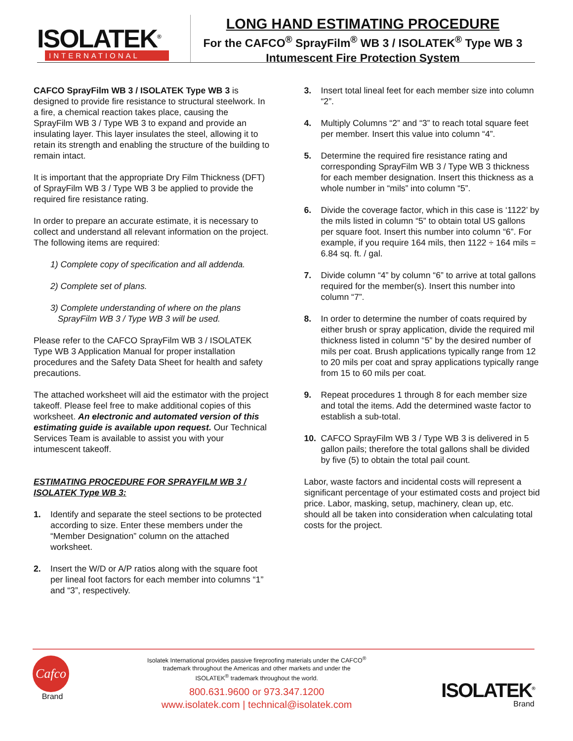ISOLATEK<sup>®</sup>
INTERNATIONAL
LONG HAND ESTIMATING PROCEDURE
For the CAFCO<sup>®</sup> SprayFilm<sup>®</sup> WB 3 / ISOLATEK<sup>®</sup> Type WB 3
Intumescent Fire Protection System
CAFCO SprayFilm WB 3 / ISOLATEK Type WB 3 is designed to provide fire resistance to structural steelwork. In a fire, a chemical reaction takes place, causing the SprayFilm WB 3 / Type WB 3 to expand and provide an insulating layer. This layer insulates the steel, allowing it to retain its strength and enabling the structure of the building to remain intact.
It is important that the appropriate Dry Film Thickness (DFT) of SprayFilm WB 3 / Type WB 3 be applied to provide the required fire resistance rating.
In order to prepare an accurate estimate, it is necessary to collect and understand all relevant information on the project. The following items are required:
1) Complete copy of specification and all addenda.
2) Complete set of plans.
3) Complete understanding of where on the plans
SprayFilm WB 3 / Type WB 3 will be used.
Please refer to the CAFCO SprayFilm WB 3 / ISOLATEK Type WB 3 Application Manual for proper installation procedures and the Safety Data Sheet for health and safety precautions.
The attached worksheet will aid the estimator with the project takeoff. Please feel free to make additional copies of this worksheet. An electronic and automated version of this estimating guide is available upon request. Our Technical Services Team is available to assist you with your intumescent takeoff.
ESTIMATING PROCEDURE FOR SPRAYFILM WB 3 / ISOLATEK Type WB 3:
1. Identify and separate the steel sections to be protected according to size. Enter these members under the “Member Designation” column on the attached worksheet.
2. Insert the W/D or A/P ratios along with the square foot per lineal foot factors for each member into columns “1” and “3”, respectively.
3. Insert total lineal feet for each member size into column “2”.
4. Multiply Columns “2” and “3” to reach total square feet per member. Insert this value into column “4”.
5. Determine the required fire resistance rating and corresponding SprayFilm WB 3 / Type WB 3 thickness for each member designation. Insert this thickness as a whole number in “mils” into column “5”.
6. Divide the coverage factor, which in this case is ‘1122’ by the mils listed in column “5” to obtain total US gallons per square foot. Insert this number into column “6”. For example, if you require 164 mils, then 1122 ÷ 164 mils = 6.84 sq. ft. / gal.
7. Divide column “4” by column “6” to arrive at total gallons required for the member(s). Insert this number into column “7”.
8. In order to determine the number of coats required by either brush or spray application, divide the required mil thickness listed in column “5” by the desired number of mils per coat. Brush applications typically range from 12 to 20 mils per coat and spray applications typically range from 15 to 60 mils per coat.
9. Repeat procedures 1 through 8 for each member size and total the items. Add the determined waste factor to establish a sub-total.
10. CAFCO SprayFilm WB 3 / Type WB 3 is delivered in 5 gallon pails; therefore the total gallons shall be divided by five (5) to obtain the total pail count.
Labor, waste factors and incidental costs will represent a significant percentage of your estimated costs and project bid price. Labor, masking, setup, machinery, clean up, etc. should all be taken into consideration when calculating total costs for the project.
Cafco
Brand
Isolatek International provides passive fireproofing materials under the CAFCO<sup>®</sup>
trademark throughout the Americas and other markets and under the
ISOLATEK<sup>®</sup> trademark throughout the world.
800.631.9600 or 973.347.1200
www.isolatek.com | technical@isolatek.com
ISOLATEK<sup>®</sup>
Brand